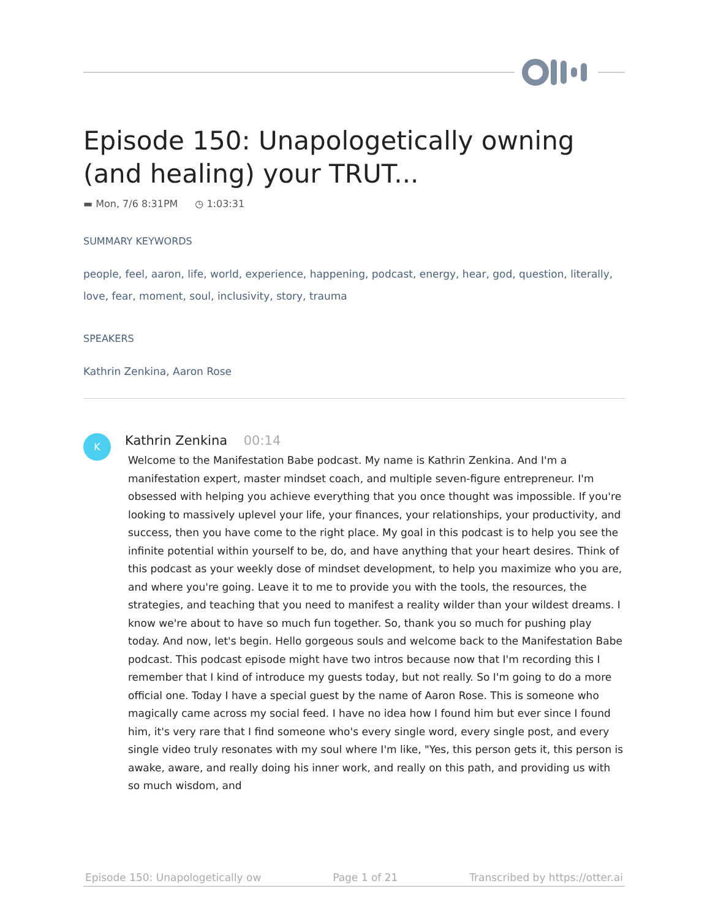Episode 150: Unapologetically owning (and healing) your TRUT...
▬ Mon, 7/6 8:31PM ◷ 1:03:31
SUMMARY KEYWORDS
people, feel, aaron, life, world, experience, happening, podcast, energy, hear, god, question, literally, love, fear, moment, soul, inclusivity, story, trauma
SPEAKERS
Kathrin Zenkina, Aaron Rose
K
Kathrin Zenkina 00:14
Welcome to the Manifestation Babe podcast. My name is Kathrin Zenkina. And I'm a manifestation expert, master mindset coach, and multiple seven-figure entrepreneur. I'm obsessed with helping you achieve everything that you once thought was impossible. If you're looking to massively uplevel your life, your finances, your relationships, your productivity, and success, then you have come to the right place. My goal in this podcast is to help you see the infinite potential within yourself to be, do, and have anything that your heart desires. Think of this podcast as your weekly dose of mindset development, to help you maximize who you are, and where you're going. Leave it to me to provide you with the tools, the resources, the strategies, and teaching that you need to manifest a reality wilder than your wildest dreams. I know we're about to have so much fun together. So, thank you so much for pushing play today. And now, let's begin. Hello gorgeous souls and welcome back to the Manifestation Babe podcast. This podcast episode might have two intros because now that I'm recording this I remember that I kind of introduce my guests today, but not really. So I'm going to do a more official one. Today I have a special guest by the name of Aaron Rose. This is someone who magically came across my social feed. I have no idea how I found him but ever since I found him, it's very rare that I find someone who's every single word, every single post, and every single video truly resonates with my soul where I'm like, "Yes, this person gets it, this person is awake, aware, and really doing his inner work, and really on this path, and providing us with so much wisdom, and
Episode 150: Unapologetically ow Page 1 of 21 Transcribed by https://otter.ai